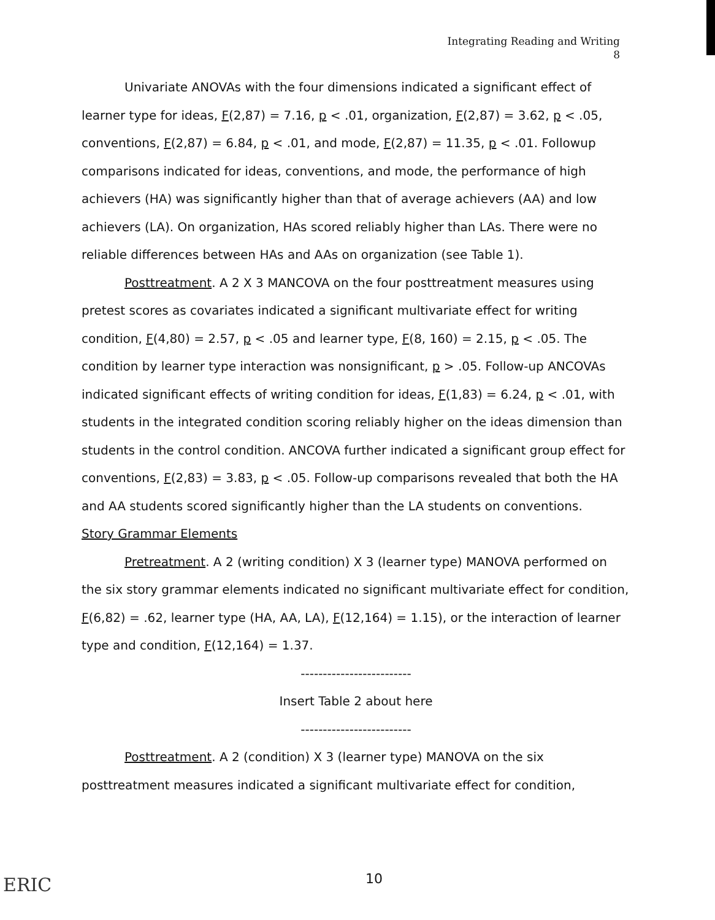Integrating Reading and Writing
8
Univariate ANOVAs with the four dimensions indicated a significant effect of learner type for ideas, F(2,87) = 7.16, p < .01, organization, F(2,87) = 3.62, p < .05, conventions, F(2,87) = 6.84, p < .01, and mode, F(2,87) = 11.35, p < .01. Followup comparisons indicated for ideas, conventions, and mode, the performance of high achievers (HA) was significantly higher than that of average achievers (AA) and low achievers (LA). On organization, HAs scored reliably higher than LAs. There were no reliable differences between HAs and AAs on organization (see Table 1).
Posttreatment. A 2 X 3 MANCOVA on the four posttreatment measures using pretest scores as covariates indicated a significant multivariate effect for writing condition, F(4,80) = 2.57, p < .05 and learner type, F(8, 160) = 2.15, p < .05. The condition by learner type interaction was nonsignificant, p > .05. Follow-up ANCOVAs indicated significant effects of writing condition for ideas, F(1,83) = 6.24, p < .01, with students in the integrated condition scoring reliably higher on the ideas dimension than students in the control condition. ANCOVA further indicated a significant group effect for conventions, F(2,83) = 3.83, p < .05. Follow-up comparisons revealed that both the HA and AA students scored significantly higher than the LA students on conventions.
Story Grammar Elements
Pretreatment. A 2 (writing condition) X 3 (learner type) MANOVA performed on the six story grammar elements indicated no significant multivariate effect for condition, F(6,82) = .62, learner type (HA, AA, LA), F(12,164) = 1.15), or the interaction of learner type and condition, F(12,164) = 1.37.
-------------------------
Insert Table 2 about here
-------------------------
Posttreatment. A 2 (condition) X 3 (learner type) MANOVA on the six posttreatment measures indicated a significant multivariate effect for condition,
ERIC 10